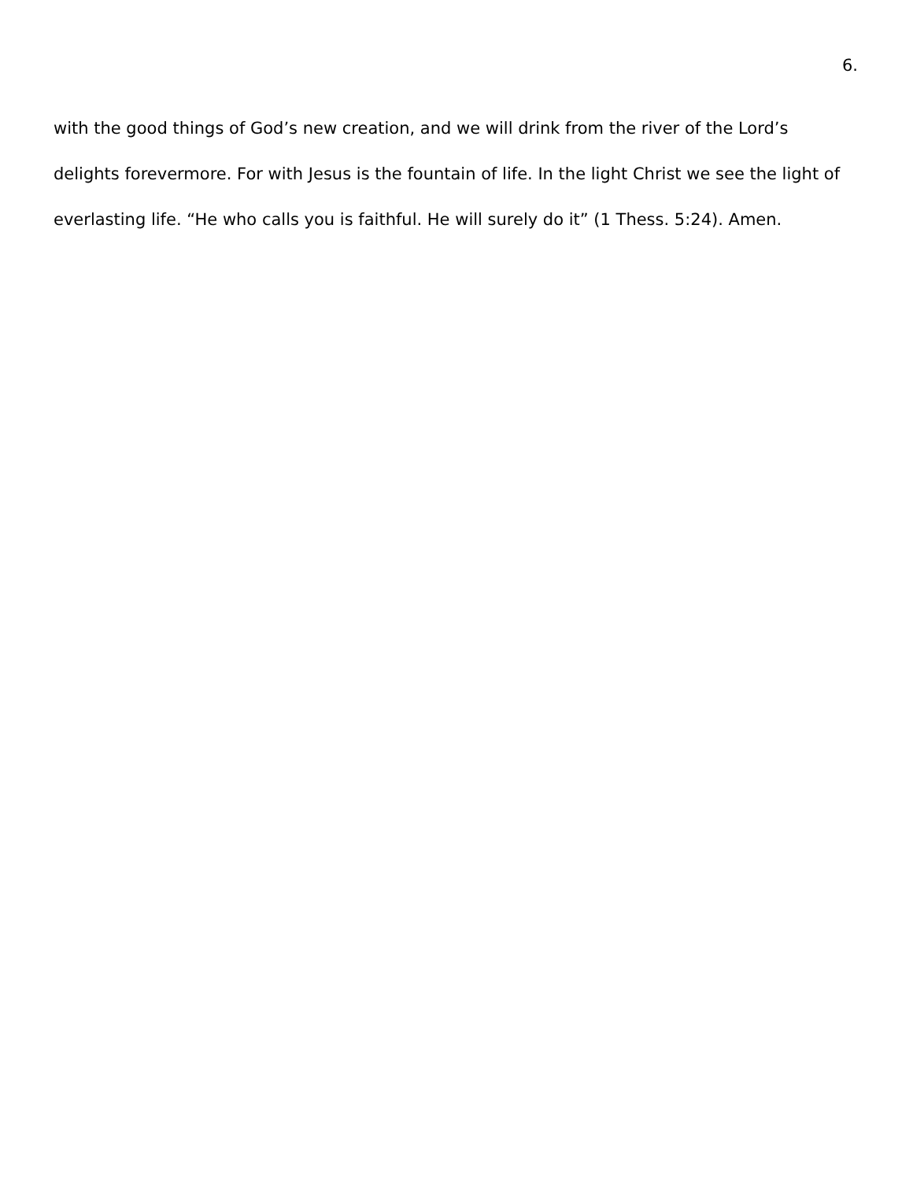6.
with the good things of God’s new creation, and we will drink from the river of the Lord’s delights forevermore. For with Jesus is the fountain of life. In the light Christ we see the light of everlasting life. “He who calls you is faithful. He will surely do it” (1 Thess. 5:24). Amen.